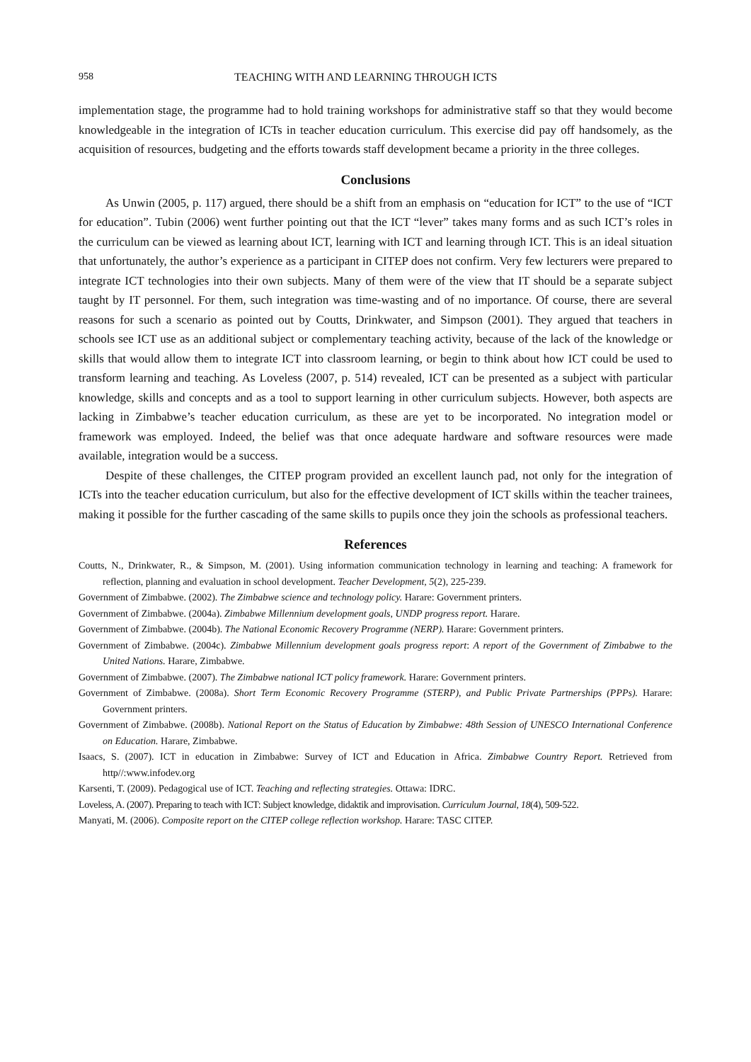958 TEACHING WITH AND LEARNING THROUGH ICTS
implementation stage, the programme had to hold training workshops for administrative staff so that they would become knowledgeable in the integration of ICTs in teacher education curriculum. This exercise did pay off handsomely, as the acquisition of resources, budgeting and the efforts towards staff development became a priority in the three colleges.
Conclusions
As Unwin (2005, p. 117) argued, there should be a shift from an emphasis on “education for ICT” to the use of “ICT for education”. Tubin (2006) went further pointing out that the ICT “lever” takes many forms and as such ICT’s roles in the curriculum can be viewed as learning about ICT, learning with ICT and learning through ICT. This is an ideal situation that unfortunately, the author’s experience as a participant in CITEP does not confirm. Very few lecturers were prepared to integrate ICT technologies into their own subjects. Many of them were of the view that IT should be a separate subject taught by IT personnel. For them, such integration was time-wasting and of no importance. Of course, there are several reasons for such a scenario as pointed out by Coutts, Drinkwater, and Simpson (2001). They argued that teachers in schools see ICT use as an additional subject or complementary teaching activity, because of the lack of the knowledge or skills that would allow them to integrate ICT into classroom learning, or begin to think about how ICT could be used to transform learning and teaching. As Loveless (2007, p. 514) revealed, ICT can be presented as a subject with particular knowledge, skills and concepts and as a tool to support learning in other curriculum subjects. However, both aspects are lacking in Zimbabwe’s teacher education curriculum, as these are yet to be incorporated. No integration model or framework was employed. Indeed, the belief was that once adequate hardware and software resources were made available, integration would be a success.
Despite of these challenges, the CITEP program provided an excellent launch pad, not only for the integration of ICTs into the teacher education curriculum, but also for the effective development of ICT skills within the teacher trainees, making it possible for the further cascading of the same skills to pupils once they join the schools as professional teachers.
References
Coutts, N., Drinkwater, R., & Simpson, M. (2001). Using information communication technology in learning and teaching: A framework for reflection, planning and evaluation in school development. Teacher Development, 5(2), 225-239.
Government of Zimbabwe. (2002). The Zimbabwe science and technology policy. Harare: Government printers.
Government of Zimbabwe. (2004a). Zimbabwe Millennium development goals, UNDP progress report. Harare.
Government of Zimbabwe. (2004b). The National Economic Recovery Programme (NERP). Harare: Government printers.
Government of Zimbabwe. (2004c). Zimbabwe Millennium development goals progress report: A report of the Government of Zimbabwe to the United Nations. Harare, Zimbabwe.
Government of Zimbabwe. (2007). The Zimbabwe national ICT policy framework. Harare: Government printers.
Government of Zimbabwe. (2008a). Short Term Economic Recovery Programme (STERP), and Public Private Partnerships (PPPs). Harare: Government printers.
Government of Zimbabwe. (2008b). National Report on the Status of Education by Zimbabwe: 48th Session of UNESCO International Conference on Education. Harare, Zimbabwe.
Isaacs, S. (2007). ICT in education in Zimbabwe: Survey of ICT and Education in Africa. Zimbabwe Country Report. Retrieved from http//:www.infodev.org
Karsenti, T. (2009). Pedagogical use of ICT. Teaching and reflecting strategies. Ottawa: IDRC.
Loveless, A. (2007). Preparing to teach with ICT: Subject knowledge, didaktik and improvisation. Curriculum Journal, 18(4), 509-522.
Manyati, M. (2006). Composite report on the CITEP college reflection workshop. Harare: TASC CITEP.